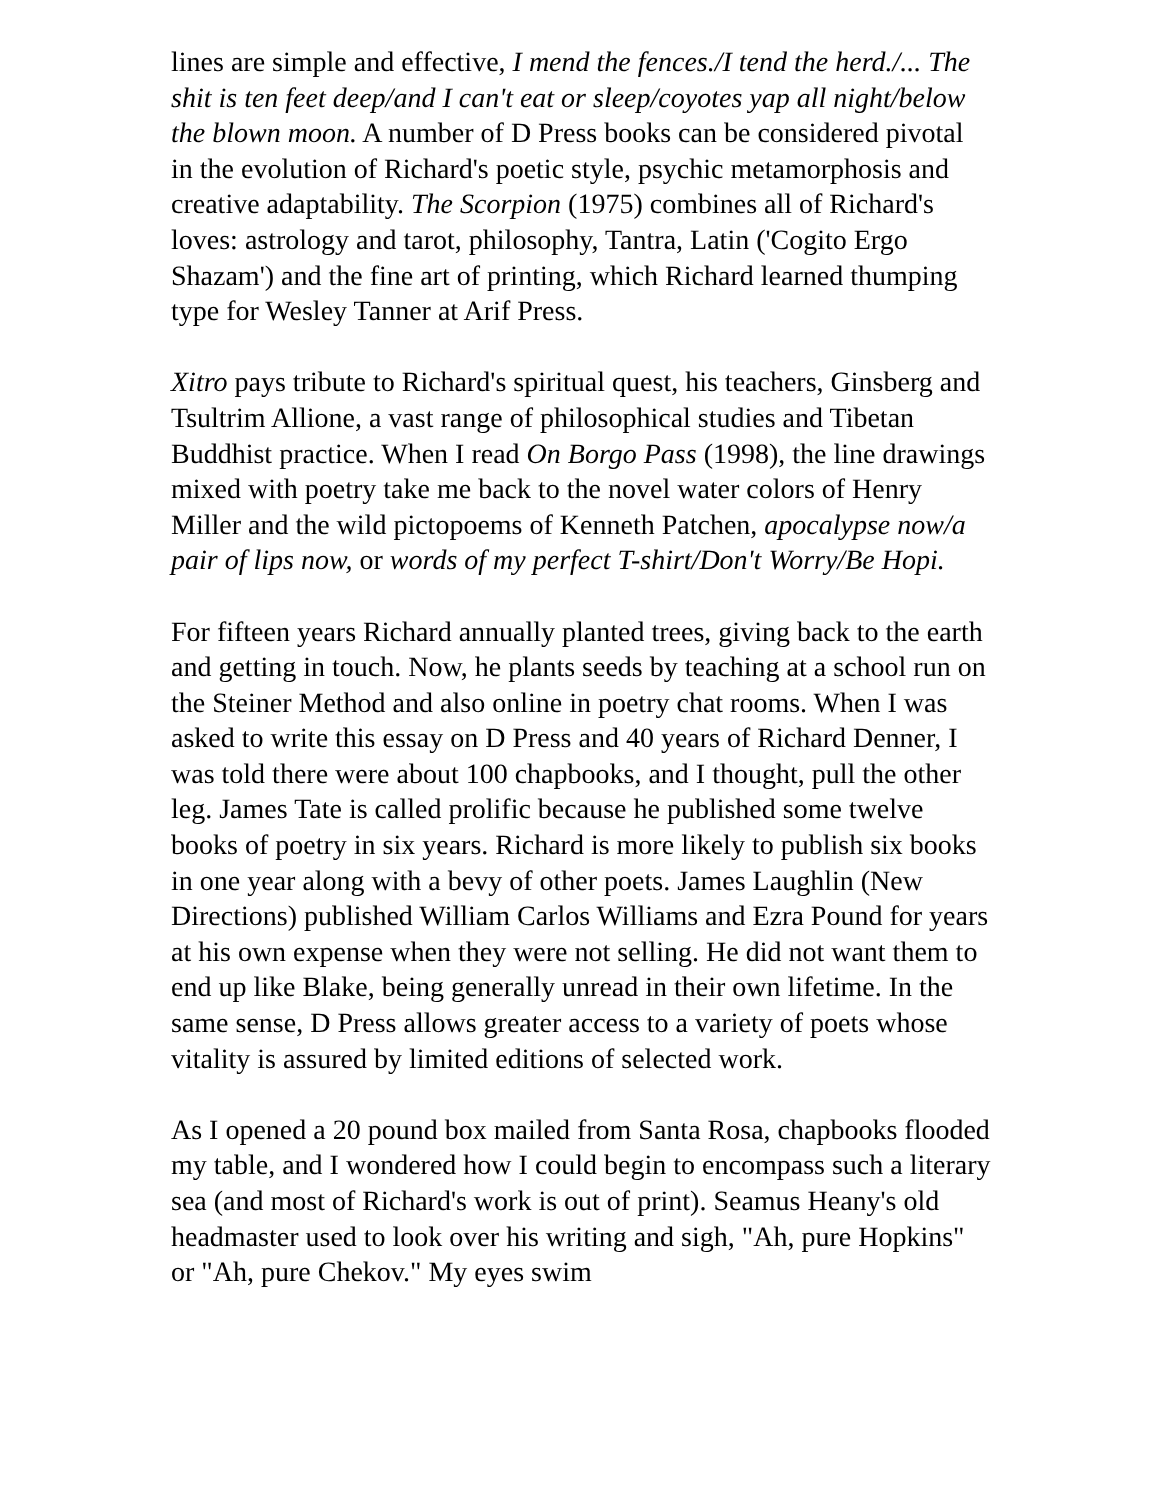lines are simple and effective, I mend the fences./I tend the herd./... The shit is ten feet deep/and I can't eat or sleep/coyotes yap all night/below the blown moon. A number of D Press books can be considered pivotal in the evolution of Richard's poetic style, psychic metamorphosis and creative adaptability. The Scorpion (1975) combines all of Richard's loves: astrology and tarot, philosophy, Tantra, Latin ('Cogito Ergo Shazam') and the fine art of printing, which Richard learned thumping type for Wesley Tanner at Arif Press.
Xitro pays tribute to Richard's spiritual quest, his teachers, Ginsberg and Tsultrim Allione, a vast range of philosophical studies and Tibetan Buddhist practice. When I read On Borgo Pass (1998), the line drawings mixed with poetry take me back to the novel water colors of Henry Miller and the wild pictopoems of Kenneth Patchen, apocalypse now/a pair of lips now, or words of my perfect T-shirt/Don't Worry/Be Hopi.
For fifteen years Richard annually planted trees, giving back to the earth and getting in touch. Now, he plants seeds by teaching at a school run on the Steiner Method and also online in poetry chat rooms. When I was asked to write this essay on D Press and 40 years of Richard Denner, I was told there were about 100 chapbooks, and I thought, pull the other leg. James Tate is called prolific because he published some twelve books of poetry in six years. Richard is more likely to publish six books in one year along with a bevy of other poets. James Laughlin (New Directions) published William Carlos Williams and Ezra Pound for years at his own expense when they were not selling. He did not want them to end up like Blake, being generally unread in their own lifetime. In the same sense, D Press allows greater access to a variety of poets whose vitality is assured by limited editions of selected work.
As I opened a 20 pound box mailed from Santa Rosa, chapbooks flooded my table, and I wondered how I could begin to encompass such a literary sea (and most of Richard's work is out of print). Seamus Heany's old headmaster used to look over his writing and sigh, "Ah, pure Hopkins" or "Ah, pure Chekov." My eyes swim